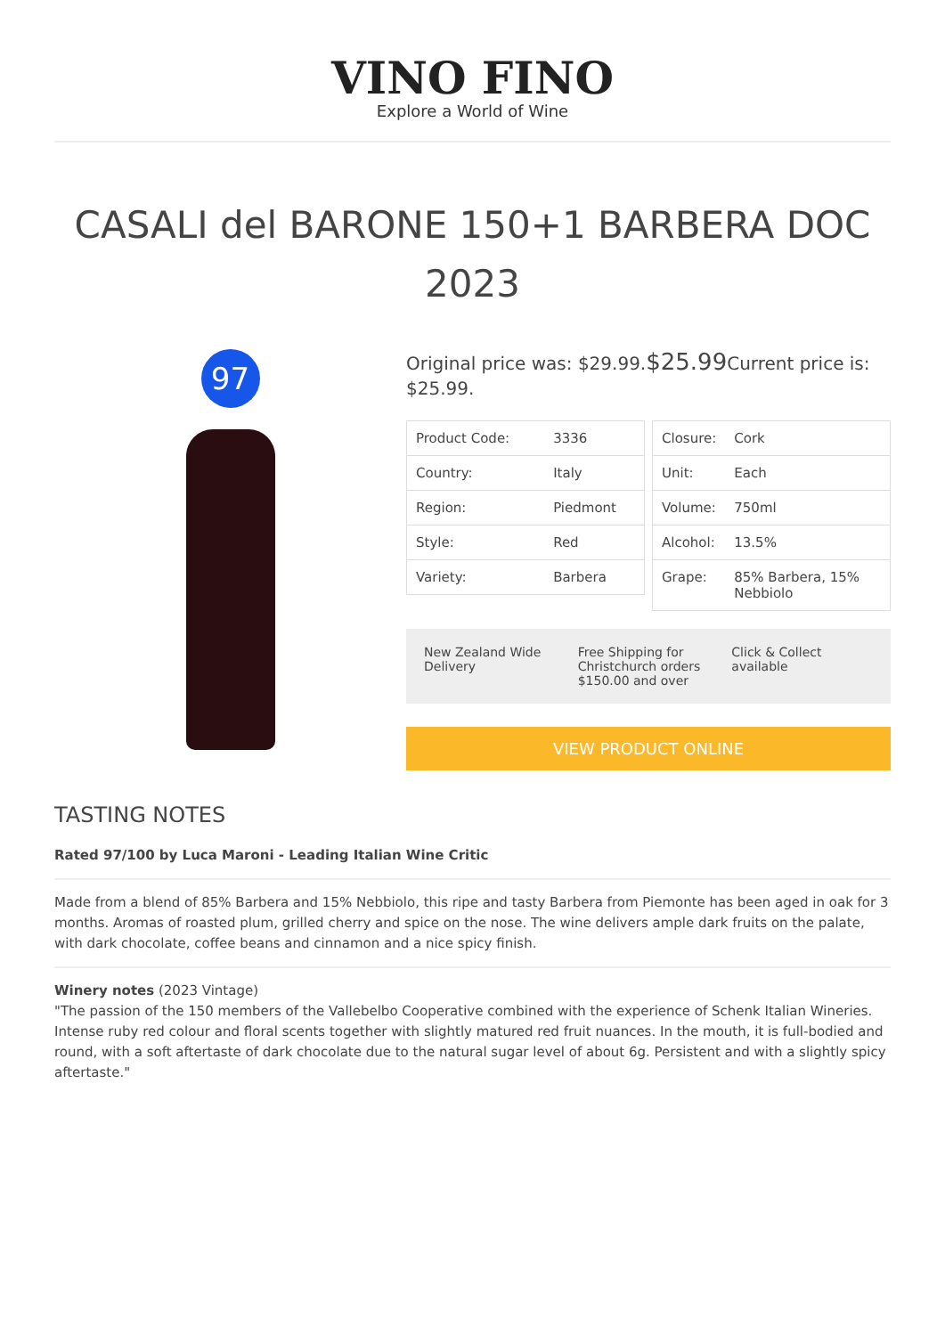VINO FINO
Explore a World of Wine
CASALI del BARONE 150+1 BARBERA DOC 2023
97
Original price was: $29.99.$25.99 Current price is: $25.99.
| Product Code: | 3336 |
| Country: | Italy |
| Region: | Piedmont |
| Style: | Red |
| Variety: | Barbera |
| Closure: | Cork |
| Unit: | Each |
| Volume: | 750ml |
| Alcohol: | 13.5% |
| Grape: | 85% Barbera, 15% Nebbiolo |
New Zealand Wide Delivery Free Shipping for Christchurch orders $150.00 and over
Click & Collect available
VIEW PRODUCT ONLINE
TASTING NOTES
Rated 97/100 by Luca Maroni - Leading Italian Wine Critic
Made from a blend of 85% Barbera and 15% Nebbiolo, this ripe and tasty Barbera from Piemonte has been aged in oak for 3 months. Aromas of roasted plum, grilled cherry and spice on the nose. The wine delivers ample dark fruits on the palate, with dark chocolate, coffee beans and cinnamon and a nice spicy finish.
Winery notes (2023 Vintage)
"The passion of the 150 members of the Vallebelbo Cooperative combined with the experience of Schenk Italian Wineries. Intense ruby red colour and floral scents together with slightly matured red fruit nuances. In the mouth, it is full-bodied and round, with a soft aftertaste of dark chocolate due to the natural sugar level of about 6g. Persistent and with a slightly spicy aftertaste."